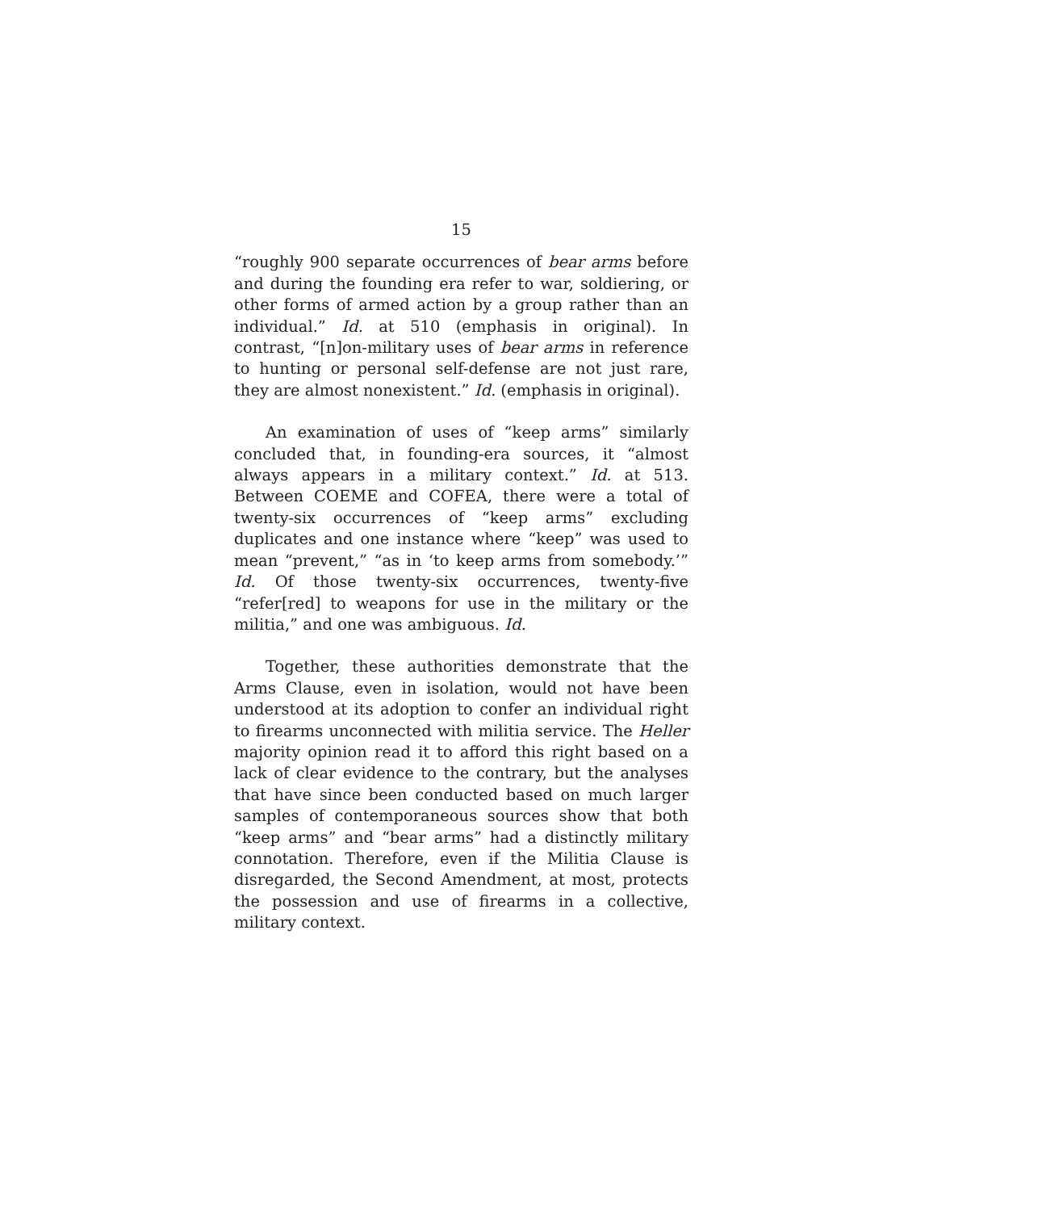15
“roughly 900 separate occurrences of bear arms before and during the founding era refer to war, soldiering, or other forms of armed action by a group rather than an individual.” Id. at 510 (emphasis in original). In contrast, “[n]on-military uses of bear arms in reference to hunting or personal self-defense are not just rare, they are almost nonexistent.” Id. (emphasis in original).
An examination of uses of “keep arms” similarly concluded that, in founding-era sources, it “almost always appears in a military context.” Id. at 513. Between COEME and COFEA, there were a total of twenty-six occurrences of “keep arms” excluding duplicates and one instance where “keep” was used to mean “prevent,” “as in ‘to keep arms from somebody.’” Id. Of those twenty-six occurrences, twenty-five “refer[red] to weapons for use in the military or the militia,” and one was ambiguous. Id.
Together, these authorities demonstrate that the Arms Clause, even in isolation, would not have been understood at its adoption to confer an individual right to firearms unconnected with militia service. The Heller majority opinion read it to afford this right based on a lack of clear evidence to the contrary, but the analyses that have since been conducted based on much larger samples of contemporaneous sources show that both “keep arms” and “bear arms” had a distinctly military connotation. Therefore, even if the Militia Clause is disregarded, the Second Amendment, at most, protects the possession and use of firearms in a collective, military context.